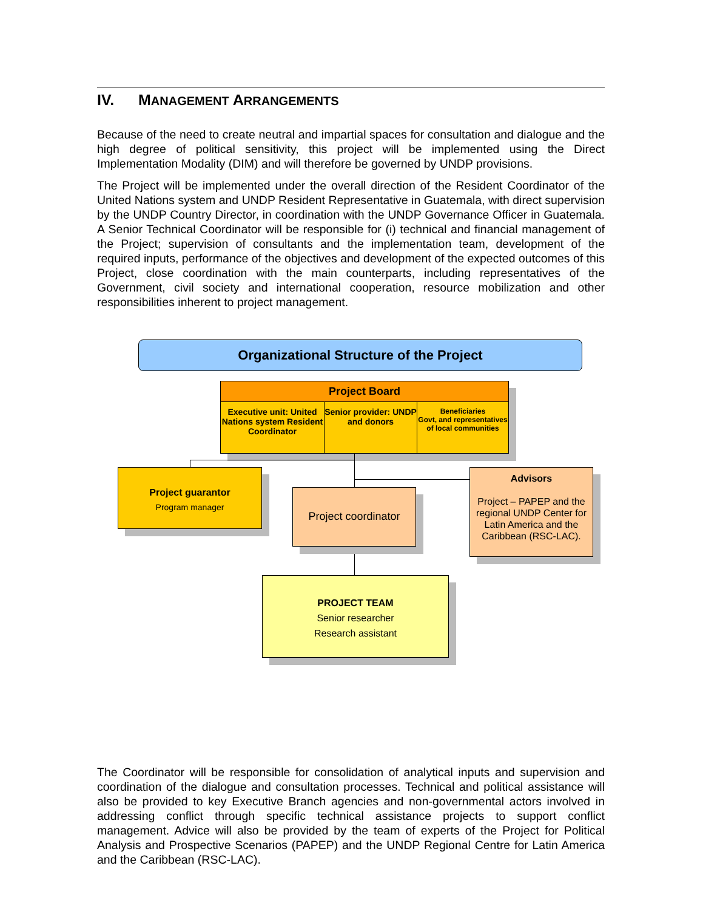IV. MANAGEMENT ARRANGEMENTS
Because of the need to create neutral and impartial spaces for consultation and dialogue and the high degree of political sensitivity, this project will be implemented using the Direct Implementation Modality (DIM) and will therefore be governed by UNDP provisions.
The Project will be implemented under the overall direction of the Resident Coordinator of the United Nations system and UNDP Resident Representative in Guatemala, with direct supervision by the UNDP Country Director, in coordination with the UNDP Governance Officer in Guatemala. A Senior Technical Coordinator will be responsible for (i) technical and financial management of the Project; supervision of consultants and the implementation team, development of the required inputs, performance of the objectives and development of the expected outcomes of this Project, close coordination with the main counterparts, including representatives of the Government, civil society and international cooperation, resource mobilization and other responsibilities inherent to project management.
Organizational Structure of the Project
Project Board
Executive unit: United Nations system Resident Coordinator
Senior provider: UNDP and donors
Beneficiaries
Govt, and representatives of local communities
Project guarantor
Program manager
Project coordinator
Advisors
Project – PAPEP and the regional UNDP Center for Latin America and the Caribbean (RSC-LAC).
PROJECT TEAM
Senior researcher
Research assistant
The Coordinator will be responsible for consolidation of analytical inputs and supervision and coordination of the dialogue and consultation processes. Technical and political assistance will also be provided to key Executive Branch agencies and non-governmental actors involved in addressing conflict through specific technical assistance projects to support conflict management. Advice will also be provided by the team of experts of the Project for Political Analysis and Prospective Scenarios (PAPEP) and the UNDP Regional Centre for Latin America and the Caribbean (RSC-LAC).